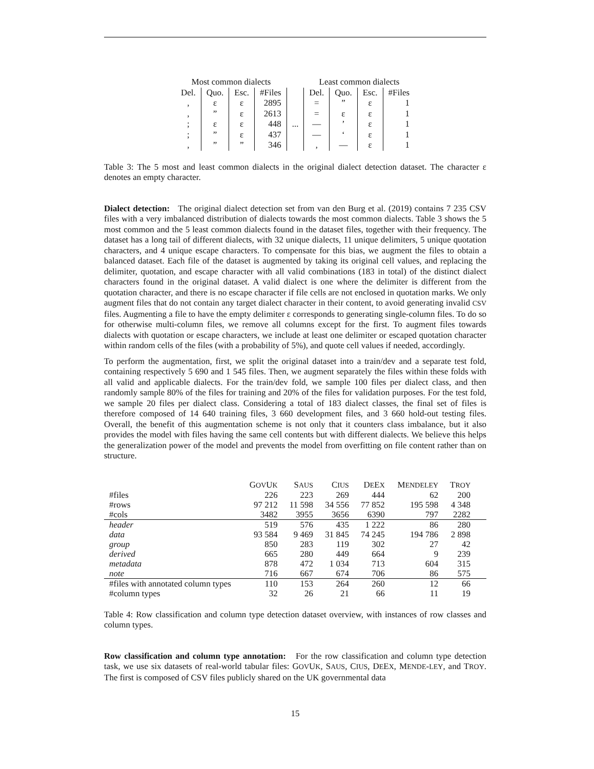| Most common dialects | | | | | Least common dialects | | | |
| --- | --- | --- | --- | --- | --- | --- | --- | --- |
| Del. | Quo. | Esc. | #Files | | Del. | Quo. | Esc. | #Files |
| , | ε | ε | 2895 | | = | ” | ε | 1 |
| , | ” | ε | 2613 | | = | ε | ε | 1 |
| ; | ε | ε | 448 | ... | — | ’ | ε | 1 |
| ; | ” | ε | 437 | | — | ‘ | ε | 1 |
| , | ” | ” | 346 | | , | — | ε | 1 |
Table 3: The 5 most and least common dialects in the original dialect detection dataset. The character ε denotes an empty character.
Dialect detection: The original dialect detection set from van den Burg et al. (2019) contains 7 235 CSV files with a very imbalanced distribution of dialects towards the most common dialects. Table 3 shows the 5 most common and the 5 least common dialects found in the dataset files, together with their frequency. The dataset has a long tail of different dialects, with 32 unique dialects, 11 unique delimiters, 5 unique quotation characters, and 4 unique escape characters. To compensate for this bias, we augment the files to obtain a balanced dataset. Each file of the dataset is augmented by taking its original cell values, and replacing the delimiter, quotation, and escape character with all valid combinations (183 in total) of the distinct dialect characters found in the original dataset. A valid dialect is one where the delimiter is different from the quotation character, and there is no escape character if file cells are not enclosed in quotation marks. We only augment files that do not contain any target dialect character in their content, to avoid generating invalid CSV files. Augmenting a file to have the empty delimiter ε corresponds to generating single-column files. To do so for otherwise multi-column files, we remove all columns except for the first. To augment files towards dialects with quotation or escape characters, we include at least one delimiter or escaped quotation character within random cells of the files (with a probability of 5%), and quote cell values if needed, accordingly.
To perform the augmentation, first, we split the original dataset into a train/dev and a separate test fold, containing respectively 5 690 and 1 545 files. Then, we augment separately the files within these folds with all valid and applicable dialects. For the train/dev fold, we sample 100 files per dialect class, and then randomly sample 80% of the files for training and 20% of the files for validation purposes. For the test fold, we sample 20 files per dialect class. Considering a total of 183 dialect classes, the final set of files is therefore composed of 14 640 training files, 3 660 development files, and 3 660 hold-out testing files. Overall, the benefit of this augmentation scheme is not only that it counters class imbalance, but it also provides the model with files having the same cell contents but with different dialects. We believe this helps the generalization power of the model and prevents the model from overfitting on file content rather than on structure.
| | G OV U K | S AUS | C IUS | D E E X | M ENDELEY | T ROY | |
| --- | --- | --- | --- | --- | --- | --- | --- |
| #files | 226 | 223 | 269 | 444 | 62 | 200 | |
| #rows | 97 212 | 11 598 | 34 556 | 77 852 | 195 598 | 4 348 | |
| #cols | 3482 | 3955 | 3656 | 6390 | 797 | 2282 | |
| header | 519 | 576 | 435 | 1 222 | 86 | 280 | |
| data | 93 584 | 9 469 | 31 845 | 74 245 | 194 786 | 2 898 | |
| group | 850 | 283 | 119 | 302 | 27 | 42 | |
| derived | 665 | 280 | 449 | 664 | 9 | 239 | |
| metadata | 878 | 472 | 1 034 | 713 | 604 | 315 | |
| note | 716 | 667 | 674 | 706 | 86 | 575 | |
| #files with annotated column types | 110 | 153 | 264 | 260 | 12 | 66 | |
| #column types | 32 | 26 | 21 | 66 | 11 | 19 | |
Table 4: Row classification and column type detection dataset overview, with instances of row classes and column types.
Row classification and column type annotation: For the row classification and column type detection task, we use six datasets of real-world tabular files: GOVUK, SAUS, CIUS, DEEX, MENDE-LEY, and TROY. The first is composed of CSV files publicly shared on the UK governmental data
15